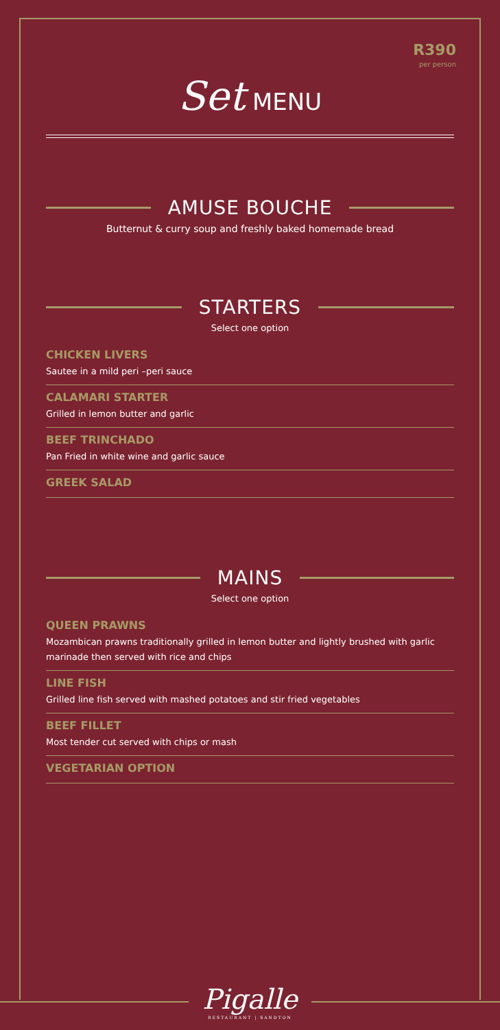R390
per person
Set MENU
AMUSE BOUCHE
Butternut & curry soup and freshly baked homemade bread
STARTERS
Select one option
CHICKEN LIVERS
Sautee in a mild peri –peri sauce
CALAMARI STARTER
Grilled in lemon butter and garlic
BEEF TRINCHADO
Pan Fried in white wine and garlic sauce
GREEK SALAD
MAINS
Select one option
QUEEN PRAWNS
Mozambican prawns traditionally grilled in lemon butter and lightly brushed with garlic marinade then served with rice and chips
LINE FISH
Grilled line fish served with mashed potatoes and stir fried vegetables
BEEF FILLET
Most tender cut served with chips or mash
VEGETARIAN OPTION
Pigalle
RESTAURANT | SANDTON